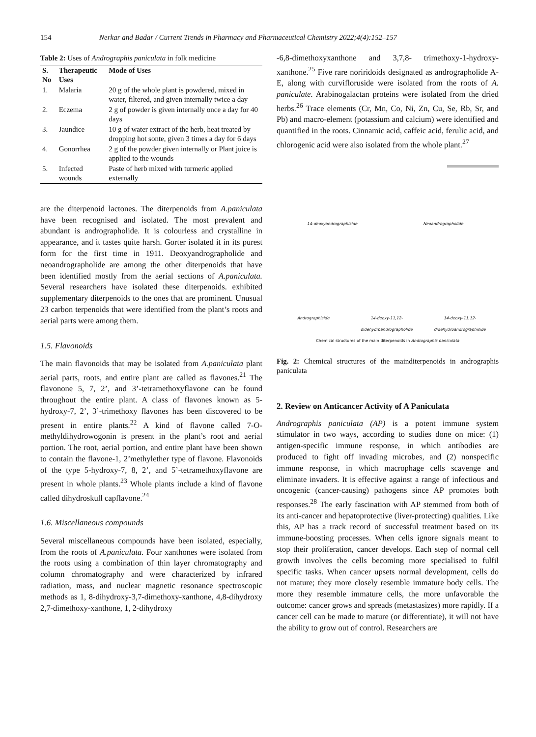154 Nerkar and Badar / Current Trends in Pharmacy and Pharmaceutical Chemistry 2022;4(4):152–157
Table 2: Uses of Andrographis paniculata in folk medicine
| S. No | Therapeutic Uses | Mode of Uses |
| --- | --- | --- |
| 1. | Malaria | 20 g of the whole plant is powdered, mixed in water, filtered, and given internally twice a day |
| 2. | Eczema | 2 g of powder is given internally once a day for 40 days |
| 3. | Jaundice | 10 g of water extract of the herb, heat treated by dropping hot sonte, given 3 times a day for 6 days |
| 4. | Gonorrhea | 2 g of the powder given internally or Plant juice is applied to the wounds |
| 5. | Infected wounds | Paste of herb mixed with turmeric applied externally |
are the diterpenoid lactones. The diterpenoids from A.paniculata have been recognised and isolated. The most prevalent and abundant is andrographolide. It is colourless and crystalline in appearance, and it tastes quite harsh. Gorter isolated it in its purest form for the first time in 1911. Deoxyandrographolide and neoandrographolide are among the other diterpenoids that have been identified mostly from the aerial sections of A.paniculata. Several researchers have isolated these diterpenoids. exhibited supplementary diterpenoids to the ones that are prominent. Unusual 23 carbon terpenoids that were identified from the plant’s roots and aerial parts were among them.
1.5. Flavonoids
The main flavonoids that may be isolated from A.paniculata plant aerial parts, roots, and entire plant are called as flavones.<sup>21</sup> The flavonone 5, 7, 2’, and 3’-tetramethoxyflavone can be found throughout the entire plant. A class of flavones known as 5-hydroxy-7, 2’, 3’-trimethoxy flavones has been discovered to be present in entire plants.<sup>22</sup> A kind of flavone called 7-O-methyldihydrowogonin is present in the plant’s root and aerial portion. The root, aerial portion, and entire plant have been shown to contain the flavone-1, 2’methylether type of flavone. Flavonoids of the type 5-hydroxy-7, 8, 2’, and 5’-tetramethoxyflavone are present in whole plants.<sup>23</sup> Whole plants include a kind of flavone called dihydroskull capflavone.<sup>24</sup>
1.6. Miscellaneous compounds
Several miscellaneous compounds have been isolated, especially, from the roots of A.paniculata. Four xanthones were isolated from the roots using a combination of thin layer chromatography and column chromatography and were characterized by infrared radiation, mass, and nuclear magnetic resonance spectroscopic methods as 1, 8-dihydroxy-3,7-dimethoxy-xanthone, 4,8-dihydroxy 2,7-dimethoxy-xanthone, 1, 2-dihydroxy
-6,8-dimethoxyxanthone and 3,7,8- trimethoxy-1-hydroxy-xanthone.<sup>25</sup> Five rare noriridoids designated as andrographolide A-E, along with curvifloruside were isolated from the roots of A. paniculate. Arabinogalactan proteins were isolated from the dried herbs.<sup>26</sup> Trace elements (Cr, Mn, Co, Ni, Zn, Cu, Se, Rb, Sr, and Pb) and macro-element (potassium and calcium) were identified and quantified in the roots. Cinnamic acid, caffeic acid, ferulic acid, and chlorogenic acid were also isolated from the whole plant.<sup>27</sup>
14-deoxyandrographiside Neoandrographolide Andrographiside 14-deoxy-11,12-didehydroandrographolide 14-deoxy-11,12-didehydroandrographiside
Chemical structures of the main diterpenoids in Andrographis paniculata
Fig. 2: Chemical structures of the mainditerpenoids in andrographis paniculata
2. Review on Anticancer Activity of A Paniculata
Andrographis paniculata (AP) is a potent immune system stimulator in two ways, according to studies done on mice: (1) antigen-specific immune response, in which antibodies are produced to fight off invading microbes, and (2) nonspecific immune response, in which macrophage cells scavenge and eliminate invaders. It is effective against a range of infectious and oncogenic (cancer-causing) pathogens since AP promotes both responses.<sup>28</sup> The early fascination with AP stemmed from both of its anti-cancer and hepatoprotective (liver-protecting) qualities. Like this, AP has a track record of successful treatment based on its immune-boosting processes. When cells ignore signals meant to stop their proliferation, cancer develops. Each step of normal cell growth involves the cells becoming more specialised to fulfil specific tasks. When cancer upsets normal development, cells do not mature; they more closely resemble immature body cells. The more they resemble immature cells, the more unfavorable the outcome: cancer grows and spreads (metastasizes) more rapidly. If a cancer cell can be made to mature (or differentiate), it will not have the ability to grow out of control. Researchers are